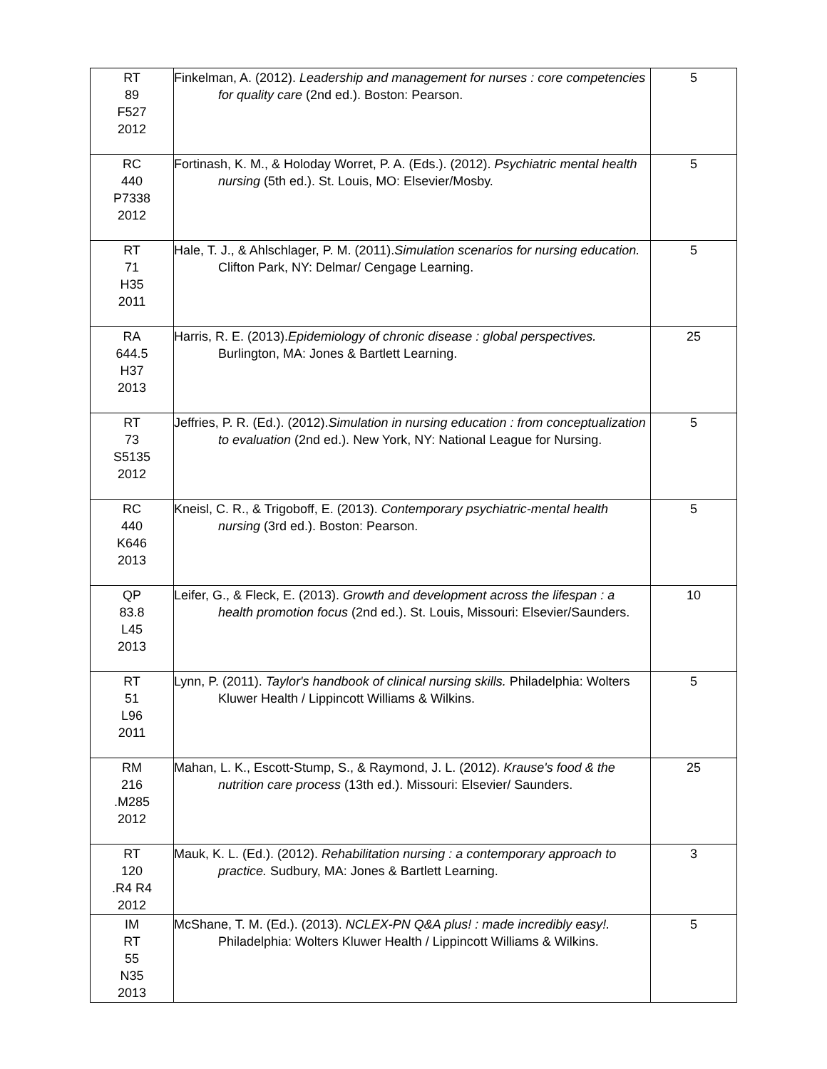| RT 89 F527 2012 | Finkelman, A. (2012). Leadership and management for nurses : core competencies for quality care (2nd ed.). Boston: Pearson. | 5 |
| RC 440 P7338 2012 | Fortinash, K. M., & Holoday Worret, P. A. (Eds.). (2012). Psychiatric mental health nursing (5th ed.). St. Louis, MO: Elsevier/Mosby. | 5 |
| RT 71 H35 2011 | Hale, T. J., & Ahlschlager, P. M. (2011). Simulation scenarios for nursing education. Clifton Park, NY: Delmar/ Cengage Learning. | 5 |
| RA 644.5 H37 2013 | Harris, R. E. (2013). Epidemiology of chronic disease : global perspectives. Burlington, MA: Jones & Bartlett Learning. | 25 |
| RT 73 S5135 2012 | Jeffries, P. R. (Ed.). (2012). Simulation in nursing education : from conceptualization to evaluation (2nd ed.). New York, NY: National League for Nursing. | 5 |
| RC 440 K646 2013 | Kneisl, C. R., & Trigoboff, E. (2013). Contemporary psychiatric-mental health nursing (3rd ed.). Boston: Pearson. | 5 |
| QP 83.8 L45 2013 | Leifer, G., & Fleck, E. (2013). Growth and development across the lifespan : a health promotion focus (2nd ed.). St. Louis, Missouri: Elsevier/Saunders. | 10 |
| RT 51 L96 2011 | Lynn, P. (2011). Taylor's handbook of clinical nursing skills. Philadelphia: Wolters Kluwer Health / Lippincott Williams & Wilkins. | 5 |
| RM 216 .M285 2012 | Mahan, L. K., Escott-Stump, S., & Raymond, J. L. (2012). Krause's food & the nutrition care process (13th ed.). Missouri: Elsevier/ Saunders. | 25 |
| RT 120 .R4 R4 2012 | Mauk, K. L. (Ed.). (2012). Rehabilitation nursing : a contemporary approach to practice. Sudbury, MA: Jones & Bartlett Learning. | 3 |
| IM RT 55 N35 2013 | McShane, T. M. (Ed.). (2013). NCLEX-PN Q&A plus! : made incredibly easy!. Philadelphia: Wolters Kluwer Health / Lippincott Williams & Wilkins. | 5 |